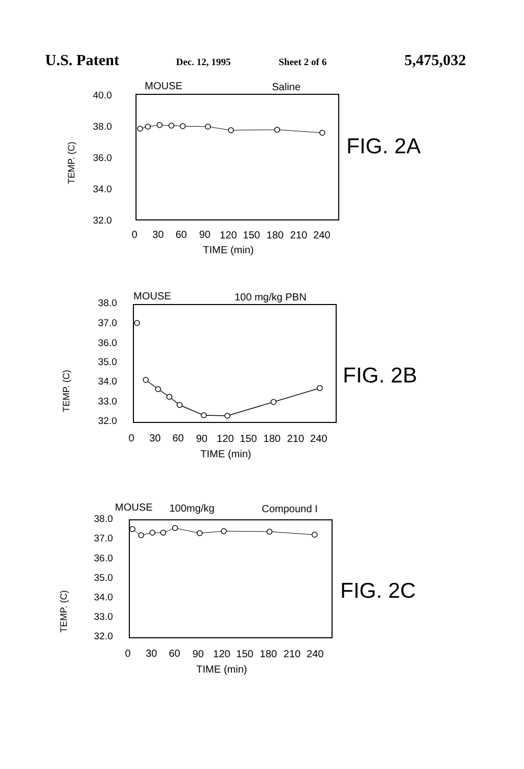U.S. Patent Dec. 12, 1995 Sheet 2 of 6 5,475,032
MOUSE
Saline
40.0
38.0
36.0
34.0
32.0
TEMP. (C)
0
30
60
90
120
150
180
210
240
TIME (min)
FIG. 2A
MOUSE
100 mg/kg PBN
38.0
37.0
36.0
35.0
34.0
33.0
32.0
TEMP. (C)
0
30
60
90
120
150
180
210
240
TIME (min)
FIG. 2B
MOUSE
100mg/kg
Compound I
38.0
37.0
36.0
35.0
34.0
33.0
32.0
TEMP. (C)
0
30
60
90
120
150
180
210
240
TIME (min)
FIG. 2C